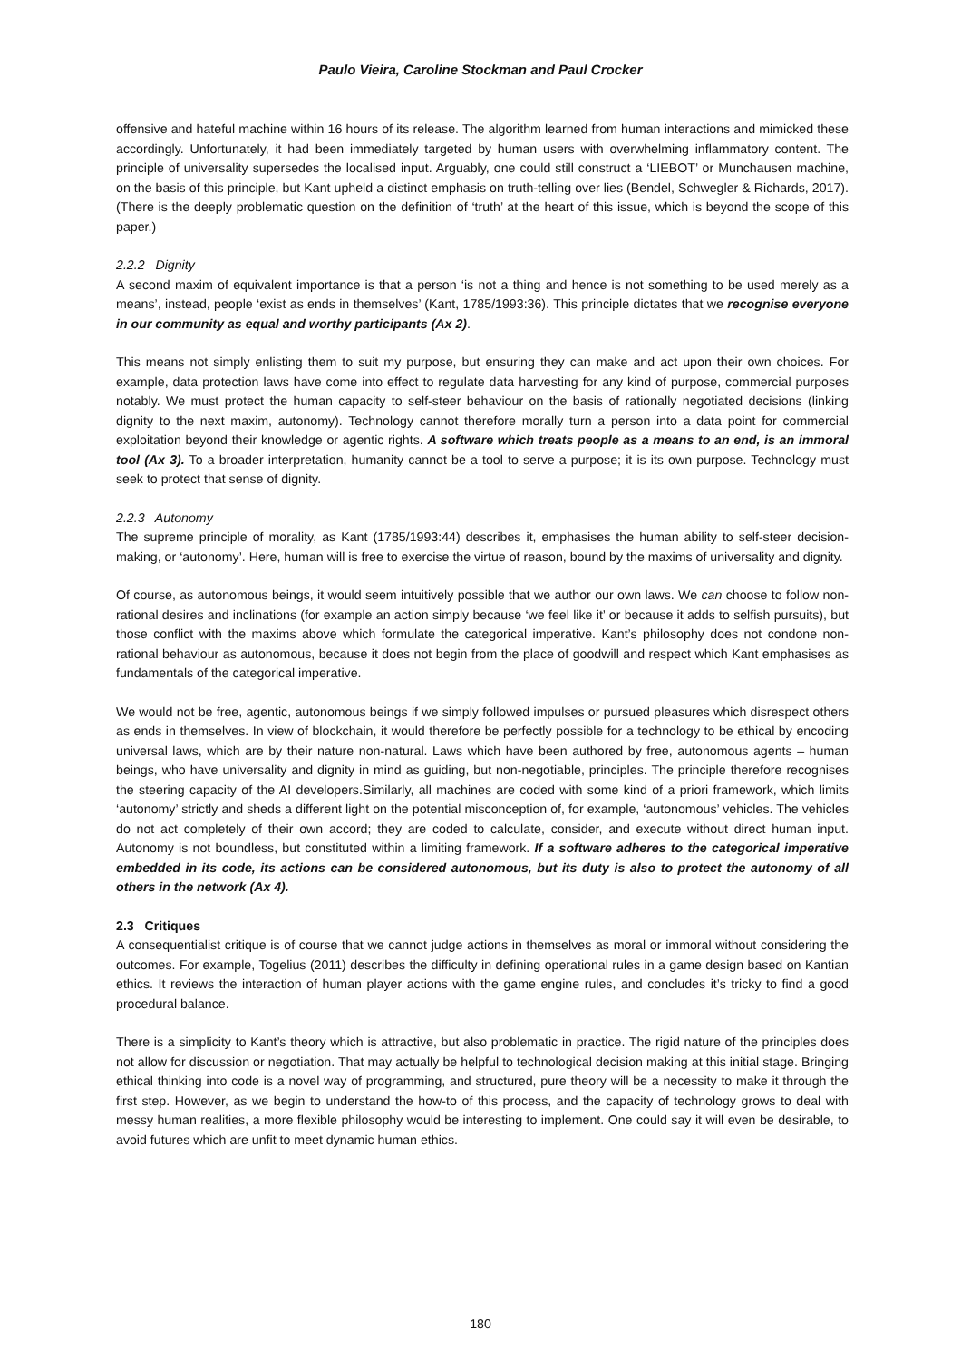Paulo Vieira, Caroline Stockman and Paul Crocker
offensive and hateful machine within 16 hours of its release. The algorithm learned from human interactions and mimicked these accordingly. Unfortunately, it had been immediately targeted by human users with overwhelming inflammatory content. The principle of universality supersedes the localised input. Arguably, one could still construct a ‘LIEBOT’ or Munchausen machine, on the basis of this principle, but Kant upheld a distinct emphasis on truth-telling over lies (Bendel, Schwegler & Richards, 2017). (There is the deeply problematic question on the definition of ‘truth’ at the heart of this issue, which is beyond the scope of this paper.)
2.2.2 Dignity
A second maxim of equivalent importance is that a person ‘is not a thing and hence is not something to be used merely as a means’, instead, people ‘exist as ends in themselves’ (Kant, 1785/1993:36). This principle dictates that we recognise everyone in our community as equal and worthy participants (Ax 2).
This means not simply enlisting them to suit my purpose, but ensuring they can make and act upon their own choices. For example, data protection laws have come into effect to regulate data harvesting for any kind of purpose, commercial purposes notably. We must protect the human capacity to self-steer behaviour on the basis of rationally negotiated decisions (linking dignity to the next maxim, autonomy). Technology cannot therefore morally turn a person into a data point for commercial exploitation beyond their knowledge or agentic rights. A software which treats people as a means to an end, is an immoral tool (Ax 3). To a broader interpretation, humanity cannot be a tool to serve a purpose; it is its own purpose. Technology must seek to protect that sense of dignity.
2.2.3 Autonomy
The supreme principle of morality, as Kant (1785/1993:44) describes it, emphasises the human ability to self-steer decision-making, or ‘autonomy’. Here, human will is free to exercise the virtue of reason, bound by the maxims of universality and dignity.
Of course, as autonomous beings, it would seem intuitively possible that we author our own laws. We can choose to follow non-rational desires and inclinations (for example an action simply because ‘we feel like it’ or because it adds to selfish pursuits), but those conflict with the maxims above which formulate the categorical imperative. Kant’s philosophy does not condone non-rational behaviour as autonomous, because it does not begin from the place of goodwill and respect which Kant emphasises as fundamentals of the categorical imperative.
We would not be free, agentic, autonomous beings if we simply followed impulses or pursued pleasures which disrespect others as ends in themselves. In view of blockchain, it would therefore be perfectly possible for a technology to be ethical by encoding universal laws, which are by their nature non-natural. Laws which have been authored by free, autonomous agents – human beings, who have universality and dignity in mind as guiding, but non-negotiable, principles. The principle therefore recognises the steering capacity of the AI developers.Similarly, all machines are coded with some kind of a priori framework, which limits ‘autonomy’ strictly and sheds a different light on the potential misconception of, for example, ‘autonomous’ vehicles. The vehicles do not act completely of their own accord; they are coded to calculate, consider, and execute without direct human input. Autonomy is not boundless, but constituted within a limiting framework. If a software adheres to the categorical imperative embedded in its code, its actions can be considered autonomous, but its duty is also to protect the autonomy of all others in the network (Ax 4).
2.3 Critiques
A consequentialist critique is of course that we cannot judge actions in themselves as moral or immoral without considering the outcomes. For example, Togelius (2011) describes the difficulty in defining operational rules in a game design based on Kantian ethics. It reviews the interaction of human player actions with the game engine rules, and concludes it’s tricky to find a good procedural balance.
There is a simplicity to Kant’s theory which is attractive, but also problematic in practice. The rigid nature of the principles does not allow for discussion or negotiation. That may actually be helpful to technological decision making at this initial stage. Bringing ethical thinking into code is a novel way of programming, and structured, pure theory will be a necessity to make it through the first step. However, as we begin to understand the how-to of this process, and the capacity of technology grows to deal with messy human realities, a more flexible philosophy would be interesting to implement. One could say it will even be desirable, to avoid futures which are unfit to meet dynamic human ethics.
180